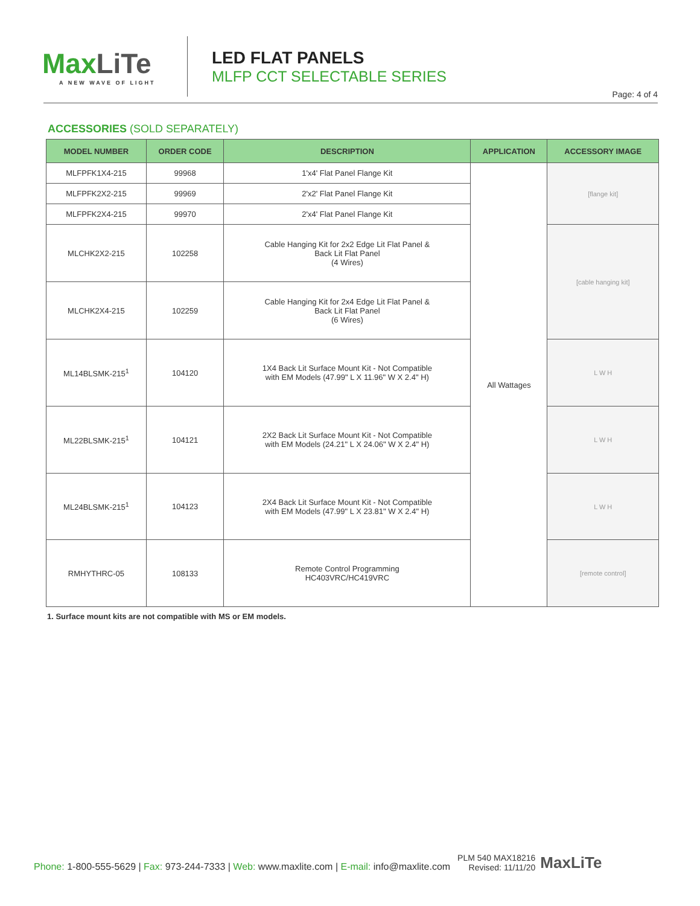Max LiTe
A NEW WAVE OF LIGHT
LED FLAT PANELS
MLFP CCT SELECTABLE SERIES
Page: 4 of 4
ACCESSORIES (SOLD SEPARATELY)
| MODEL NUMBER | ORDER CODE | DESCRIPTION | APPLICATION | ACCESSORY IMAGE |
| --- | --- | --- | --- | --- |
| MLFPFK1X4-215 | 99968 | 1'x4' Flat Panel Flange Kit | All Wattages | [flange kit] |
| MLFPFK2X2-215 | 99969 | 2'x2' Flat Panel Flange Kit | | |
| MLFPFK2X4-215 | 99970 | 2'x4' Flat Panel Flange Kit | | |
| MLCHK2X2-215 | 102258 | Cable Hanging Kit for 2x2 Edge Lit Flat Panel & Back Lit Flat Panel (4 Wires) | | [cable hanging kit] |
| MLCHK2X4-215 | 102259 | Cable Hanging Kit for 2x4 Edge Lit Flat Panel & Back Lit Flat Panel (6 Wires) | | |
| ML14BLSMK-215<sup>1</sup> | 104120 | 1X4 Back Lit Surface Mount Kit - Not Compatible with EM Models (47.99" L X 11.96" W X 2.4" H) | | L W H |
| ML22BLSMK-215<sup>1</sup> | 104121 | 2X2 Back Lit Surface Mount Kit - Not Compatible with EM Models (24.21" L X 24.06" W X 2.4" H) | | L W H |
| ML24BLSMK-215<sup>1</sup> | 104123 | 2X4 Back Lit Surface Mount Kit - Not Compatible with EM Models (47.99" L X 23.81" W X 2.4" H) | | L W H |
| RMHYTHRC-05 | 108133 | Remote Control Programming HC403VRC/HC419VRC | | [remote control] |
1. Surface mount kits are not compatible with MS or EM models.
Phone: 1-800-555-5629 | Fax: 973-244-7333 | Web: www.maxlite.com | E-mail: info@maxlite.com
PLM 540 MAX18216
Revised: 11/11/20
MaxLiTe